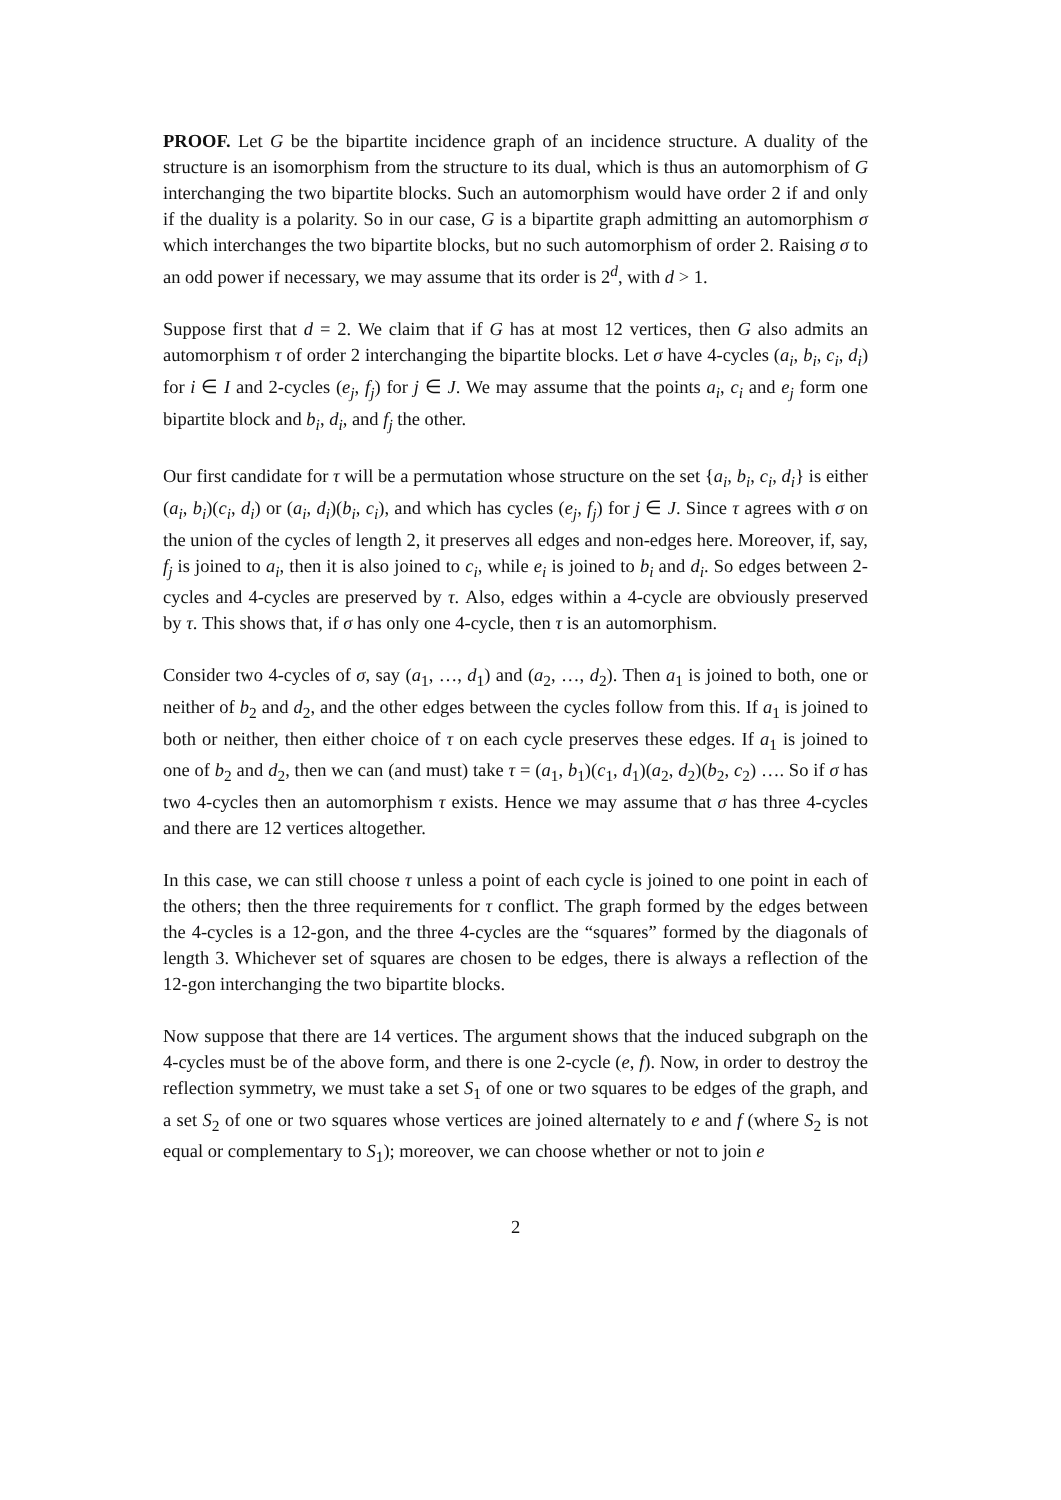PROOF. Let G be the bipartite incidence graph of an incidence structure. A duality of the structure is an isomorphism from the structure to its dual, which is thus an automorphism of G interchanging the two bipartite blocks. Such an automorphism would have order 2 if and only if the duality is a polarity. So in our case, G is a bipartite graph admitting an automorphism σ which interchanges the two bipartite blocks, but no such automorphism of order 2. Raising σ to an odd power if necessary, we may assume that its order is 2<sup>d</sup>, with d > 1.
Suppose first that d = 2. We claim that if G has at most 12 vertices, then G also admits an automorphism τ of order 2 interchanging the bipartite blocks. Let σ have 4-cycles (a<sub>i</sub>, b<sub>i</sub>, c<sub>i</sub>, d<sub>i</sub>) for i ∈ I and 2-cycles (e<sub>j</sub>, f<sub>j</sub>) for j ∈ J. We may assume that the points a<sub>i</sub>, c<sub>i</sub> and e<sub>j</sub> form one bipartite block and b<sub>i</sub>, d<sub>i</sub>, and f<sub>j</sub> the other.
Our first candidate for τ will be a permutation whose structure on the set {a<sub>i</sub>, b<sub>i</sub>, c<sub>i</sub>, d<sub>i</sub>} is either (a<sub>i</sub>, b<sub>i</sub>)(c<sub>i</sub>, d<sub>i</sub>) or (a<sub>i</sub>, d<sub>i</sub>)(b<sub>i</sub>, c<sub>i</sub>), and which has cycles (e<sub>j</sub>, f<sub>j</sub>) for j ∈ J. Since τ agrees with σ on the union of the cycles of length 2, it preserves all edges and non-edges here. Moreover, if, say, f<sub>j</sub> is joined to a<sub>i</sub>, then it is also joined to c<sub>i</sub>, while e<sub>i</sub> is joined to b<sub>i</sub> and d<sub>i</sub>. So edges between 2-cycles and 4-cycles are preserved by τ. Also, edges within a 4-cycle are obviously preserved by τ. This shows that, if σ has only one 4-cycle, then τ is an automorphism.
Consider two 4-cycles of σ, say (a<sub>1</sub>, …, d<sub>1</sub>) and (a<sub>2</sub>, …, d<sub>2</sub>). Then a<sub>1</sub> is joined to both, one or neither of b<sub>2</sub> and d<sub>2</sub>, and the other edges between the cycles follow from this. If a<sub>1</sub> is joined to both or neither, then either choice of τ on each cycle preserves these edges. If a<sub>1</sub> is joined to one of b<sub>2</sub> and d<sub>2</sub>, then we can (and must) take τ = (a<sub>1</sub>, b<sub>1</sub>)(c<sub>1</sub>, d<sub>1</sub>)(a<sub>2</sub>, d<sub>2</sub>)(b<sub>2</sub>, c<sub>2</sub>) …. So if σ has two 4-cycles then an automorphism τ exists. Hence we may assume that σ has three 4-cycles and there are 12 vertices altogether.
In this case, we can still choose τ unless a point of each cycle is joined to one point in each of the others; then the three requirements for τ conflict. The graph formed by the edges between the 4-cycles is a 12-gon, and the three 4-cycles are the “squares” formed by the diagonals of length 3. Whichever set of squares are chosen to be edges, there is always a reflection of the 12-gon interchanging the two bipartite blocks.
Now suppose that there are 14 vertices. The argument shows that the induced subgraph on the 4-cycles must be of the above form, and there is one 2-cycle (e, f). Now, in order to destroy the reflection symmetry, we must take a set S<sub>1</sub> of one or two squares to be edges of the graph, and a set S<sub>2</sub> of one or two squares whose vertices are joined alternately to e and f (where S<sub>2</sub> is not equal or complementary to S<sub>1</sub>); moreover, we can choose whether or not to join e
2